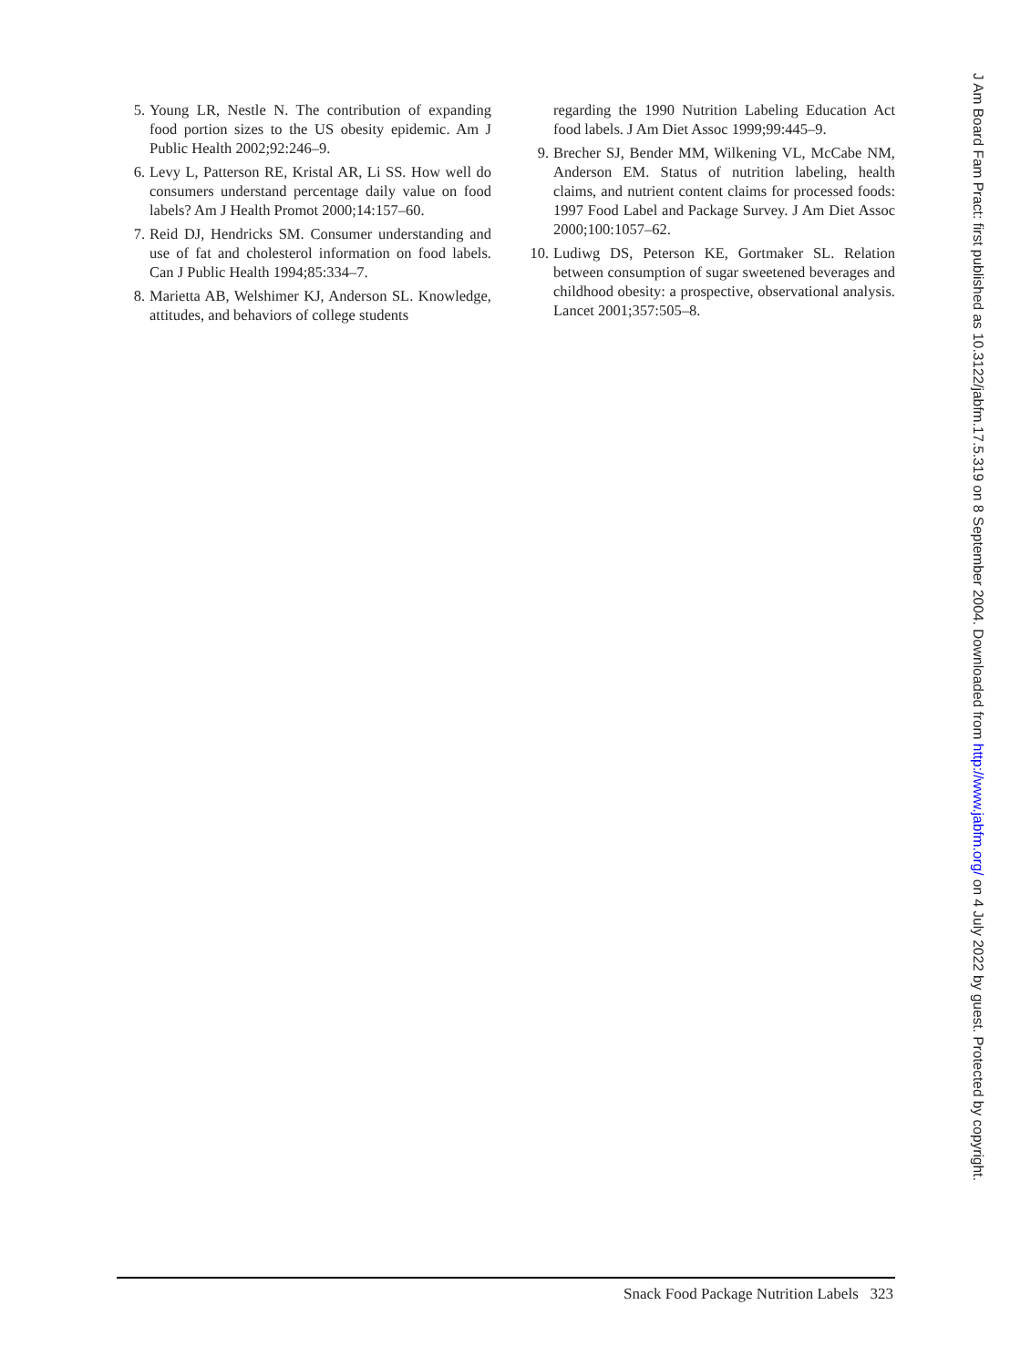5. Young LR, Nestle N. The contribution of expanding food portion sizes to the US obesity epidemic. Am J Public Health 2002;92:246–9.
6. Levy L, Patterson RE, Kristal AR, Li SS. How well do consumers understand percentage daily value on food labels? Am J Health Promot 2000;14:157–60.
7. Reid DJ, Hendricks SM. Consumer understanding and use of fat and cholesterol information on food labels. Can J Public Health 1994;85:334–7.
8. Marietta AB, Welshimer KJ, Anderson SL. Knowledge, attitudes, and behaviors of college students
regarding the 1990 Nutrition Labeling Education Act food labels. J Am Diet Assoc 1999;99:445–9.
9. Brecher SJ, Bender MM, Wilkening VL, McCabe NM, Anderson EM. Status of nutrition labeling, health claims, and nutrient content claims for processed foods: 1997 Food Label and Package Survey. J Am Diet Assoc 2000;100:1057–62.
10. Ludiwg DS, Peterson KE, Gortmaker SL. Relation between consumption of sugar sweetened beverages and childhood obesity: a prospective, observational analysis. Lancet 2001;357:505–8.
Snack Food Package Nutrition Labels 323
J Am Board Fam Pract: first published as 10.3122/jabfm.17.5.319 on 8 September 2004. Downloaded from http://www.jabfm.org/ on 4 July 2022 by guest. Protected by copyright.